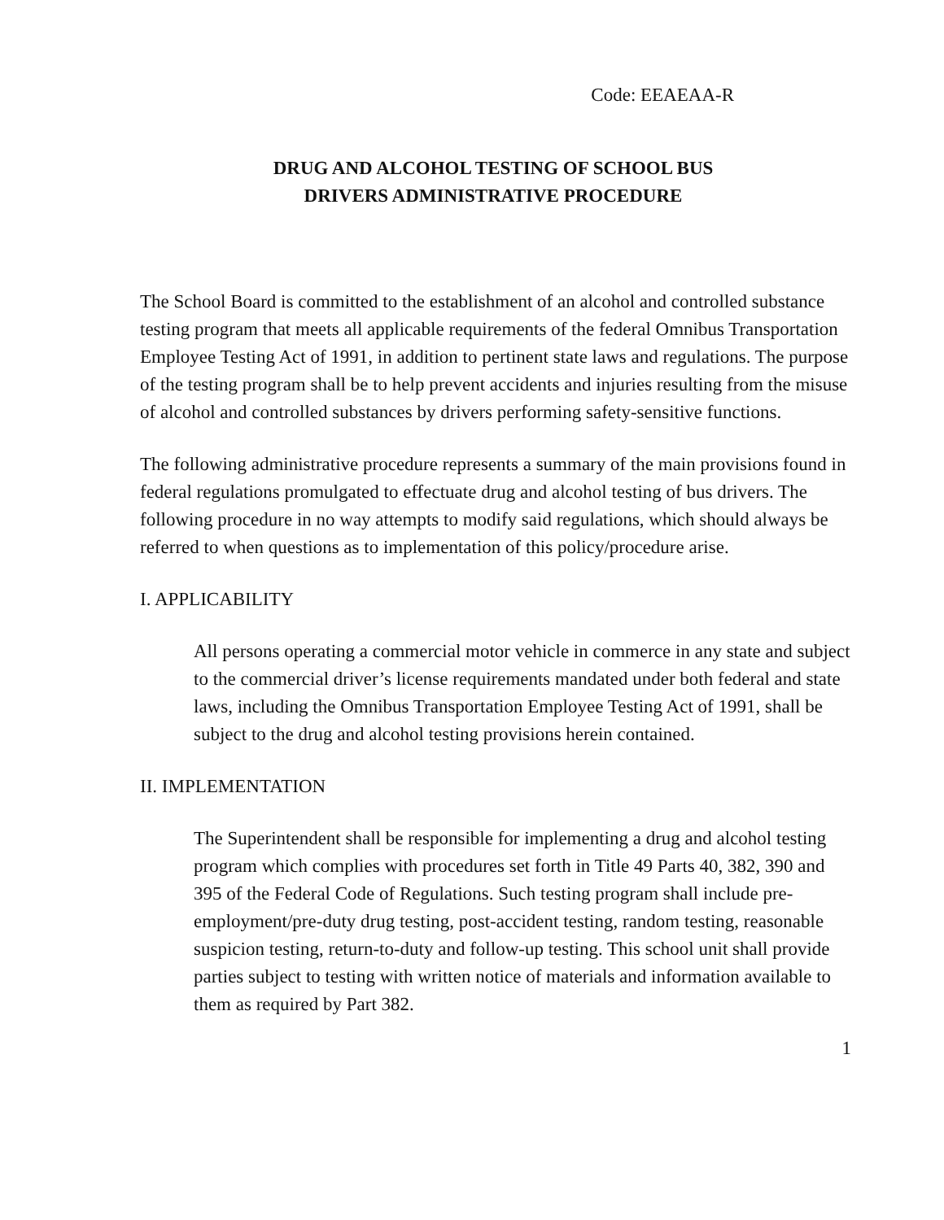Code: EEAEAA-R
DRUG AND ALCOHOL TESTING OF SCHOOL BUS
DRIVERS ADMINISTRATIVE PROCEDURE
The School Board is committed to the establishment of an alcohol and controlled substance testing program that meets all applicable requirements of the federal Omnibus Transportation Employee Testing Act of 1991, in addition to pertinent state laws and regulations. The purpose of the testing program shall be to help prevent accidents and injuries resulting from the misuse of alcohol and controlled substances by drivers performing safety-sensitive functions.
The following administrative procedure represents a summary of the main provisions found in federal regulations promulgated to effectuate drug and alcohol testing of bus drivers. The following procedure in no way attempts to modify said regulations, which should always be referred to when questions as to implementation of this policy/procedure arise.
I. APPLICABILITY
All persons operating a commercial motor vehicle in commerce in any state and subject to the commercial driver’s license requirements mandated under both federal and state laws, including the Omnibus Transportation Employee Testing Act of 1991, shall be subject to the drug and alcohol testing provisions herein contained.
II. IMPLEMENTATION
The Superintendent shall be responsible for implementing a drug and alcohol testing program which complies with procedures set forth in Title 49 Parts 40, 382, 390 and 395 of the Federal Code of Regulations. Such testing program shall include pre-employment/pre-duty drug testing, post-accident testing, random testing, reasonable suspicion testing, return-to-duty and follow-up testing. This school unit shall provide parties subject to testing with written notice of materials and information available to them as required by Part 382.
1